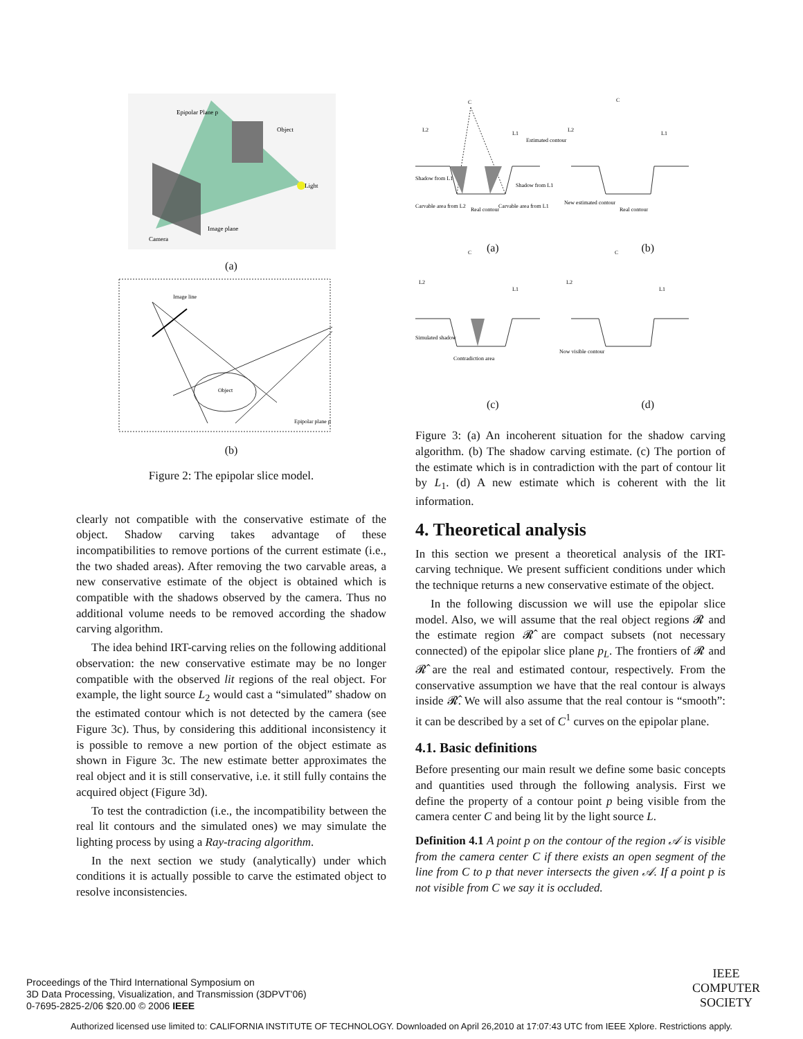Epipolar Plane p
Object
Light
Image plane
Camera
(a)
Object
Image line
Epipolar plane p
(b)
Figure 2: The epipolar slice model.
clearly not compatible with the conservative estimate of the object. Shadow carving takes advantage of these incompatibilities to remove portions of the current estimate (i.e., the two shaded areas). After removing the two carvable areas, a new conservative estimate of the object is obtained which is compatible with the shadows observed by the camera. Thus no additional volume needs to be removed according the shadow carving algorithm.
The idea behind IRT-carving relies on the following additional observation: the new conservative estimate may be no longer compatible with the observed lit regions of the real object. For example, the light source L<sub>2</sub> would cast a “simulated” shadow on the estimated contour which is not detected by the camera (see Figure 3c). Thus, by considering this additional inconsistency it is possible to remove a new portion of the object estimate as shown in Figure 3c. The new estimate better approximates the real object and it is still conservative, i.e. it still fully contains the acquired object (Figure 3d).
To test the contradiction (i.e., the incompatibility between the real lit contours and the simulated ones) we may simulate the lighting process by using a Ray-tracing algorithm.
In the next section we study (analytically) under which conditions it is actually possible to carve the estimated object to resolve inconsistencies.
C
C
L2
L1
Estimated contour
Shadow from L1
Shadow from L1
Carvable area from L2
Real contour
Carvable area from L1
L2
L1
New estimated contour
Real contour
C
C
L2
L1
L2
L1
Simulated shadow
Contradiction area
Now visible contour
(a) (b)
(c) (d)
Figure 3: (a) An incoherent situation for the shadow carving algorithm. (b) The shadow carving estimate. (c) The portion of the estimate which is in contradiction with the part of contour lit by L<sub>1</sub>. (d) A new estimate which is coherent with the lit information.
4. Theoretical analysis
In this section we present a theoretical analysis of the IRT-carving technique. We present sufficient conditions under which the technique returns a new conservative estimate of the object.
In the following discussion we will use the epipolar slice model. Also, we will assume that the real object regions 𝓡 and the estimate region 𝓡̂ are compact subsets (not necessary connected) of the epipolar slice plane p<sub>L</sub>. The frontiers of 𝓡 and 𝓡̂ are the real and estimated contour, respectively. From the conservative assumption we have that the real contour is always inside 𝓡̂. We will also assume that the real contour is “smooth”: it can be described by a set of C<sup>1</sup> curves on the epipolar plane.
4.1. Basic definitions
Before presenting our main result we define some basic concepts and quantities used through the following analysis. First we define the property of a contour point p being visible from the camera center C and being lit by the light source L.
Definition 4.1 A point p on the contour of the region 𝒜 is visible from the camera center C if there exists an open segment of the line from C to p that never intersects the given 𝒜. If a point p is not visible from C we say it is occluded.
Proceedings of the Third International Symposium on
3D Data Processing, Visualization, and Transmission (3DPVT'06)
0-7695-2825-2/06 $20.00 © 2006 IEEE
IEEE
COMPUTER
SOCIETY
Authorized licensed use limited to: CALIFORNIA INSTITUTE OF TECHNOLOGY. Downloaded on April 26,2010 at 17:07:43 UTC from IEEE Xplore. Restrictions apply.